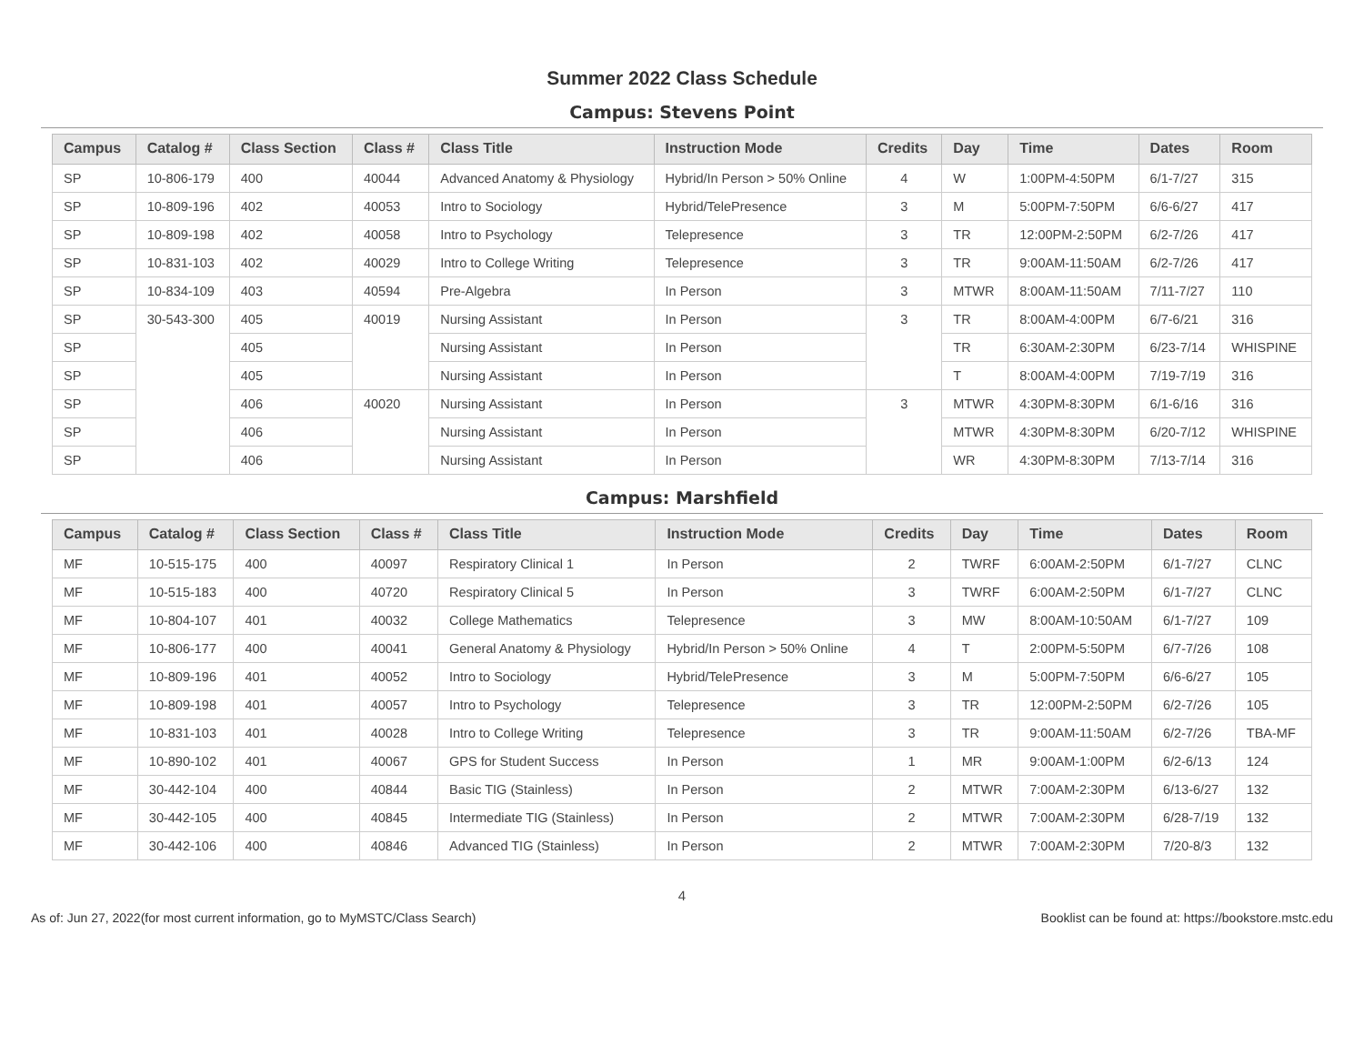Summer 2022 Class Schedule
Campus: Stevens Point
| Campus | Catalog # | Class Section | Class # | Class Title | Instruction Mode | Credits | Day | Time | Dates | Room |
| --- | --- | --- | --- | --- | --- | --- | --- | --- | --- | --- |
| SP | 10-806-179 | 400 | 40044 | Advanced Anatomy & Physiology | Hybrid/In Person > 50% Online | 4 | W | 1:00PM-4:50PM | 6/1-7/27 | 315 |
| SP | 10-809-196 | 402 | 40053 | Intro to Sociology | Hybrid/TelePresence | 3 | M | 5:00PM-7:50PM | 6/6-6/27 | 417 |
| SP | 10-809-198 | 402 | 40058 | Intro to Psychology | Telepresence | 3 | TR | 12:00PM-2:50PM | 6/2-7/26 | 417 |
| SP | 10-831-103 | 402 | 40029 | Intro to College Writing | Telepresence | 3 | TR | 9:00AM-11:50AM | 6/2-7/26 | 417 |
| SP | 10-834-109 | 403 | 40594 | Pre-Algebra | In Person | 3 | MTWR | 8:00AM-11:50AM | 7/11-7/27 | 110 |
| SP | 30-543-300 | 405 | 40019 | Nursing Assistant | In Person | 3 | TR | 8:00AM-4:00PM | 6/7-6/21 | 316 |
| SP | | 405 | | Nursing Assistant | In Person | | TR | 6:30AM-2:30PM | 6/23-7/14 | WHISPINE |
| SP | | 405 | | Nursing Assistant | In Person | | T | 8:00AM-4:00PM | 7/19-7/19 | 316 |
| SP | | 406 | 40020 | Nursing Assistant | In Person | 3 | MTWR | 4:30PM-8:30PM | 6/1-6/16 | 316 |
| SP | | 406 | | Nursing Assistant | In Person | | MTWR | 4:30PM-8:30PM | 6/20-7/12 | WHISPINE |
| SP | | 406 | | Nursing Assistant | In Person | | WR | 4:30PM-8:30PM | 7/13-7/14 | 316 |
Campus: Marshfield
| Campus | Catalog # | Class Section | Class # | Class Title | Instruction Mode | Credits | Day | Time | Dates | Room |
| --- | --- | --- | --- | --- | --- | --- | --- | --- | --- | --- |
| MF | 10-515-175 | 400 | 40097 | Respiratory Clinical 1 | In Person | 2 | TWRF | 6:00AM-2:50PM | 6/1-7/27 | CLNC |
| MF | 10-515-183 | 400 | 40720 | Respiratory Clinical 5 | In Person | 3 | TWRF | 6:00AM-2:50PM | 6/1-7/27 | CLNC |
| MF | 10-804-107 | 401 | 40032 | College Mathematics | Telepresence | 3 | MW | 8:00AM-10:50AM | 6/1-7/27 | 109 |
| MF | 10-806-177 | 400 | 40041 | General Anatomy & Physiology | Hybrid/In Person > 50% Online | 4 | T | 2:00PM-5:50PM | 6/7-7/26 | 108 |
| MF | 10-809-196 | 401 | 40052 | Intro to Sociology | Hybrid/TelePresence | 3 | M | 5:00PM-7:50PM | 6/6-6/27 | 105 |
| MF | 10-809-198 | 401 | 40057 | Intro to Psychology | Telepresence | 3 | TR | 12:00PM-2:50PM | 6/2-7/26 | 105 |
| MF | 10-831-103 | 401 | 40028 | Intro to College Writing | Telepresence | 3 | TR | 9:00AM-11:50AM | 6/2-7/26 | TBA-MF |
| MF | 10-890-102 | 401 | 40067 | GPS for Student Success | In Person | 1 | MR | 9:00AM-1:00PM | 6/2-6/13 | 124 |
| MF | 30-442-104 | 400 | 40844 | Basic TIG (Stainless) | In Person | 2 | MTWR | 7:00AM-2:30PM | 6/13-6/27 | 132 |
| MF | 30-442-105 | 400 | 40845 | Intermediate TIG (Stainless) | In Person | 2 | MTWR | 7:00AM-2:30PM | 6/28-7/19 | 132 |
| MF | 30-442-106 | 400 | 40846 | Advanced TIG (Stainless) | In Person | 2 | MTWR | 7:00AM-2:30PM | 7/20-8/3 | 132 |
4
As of: Jun 27, 2022(for most current information, go to MyMSTC/Class Search) Booklist can be found at: https://bookstore.mstc.edu